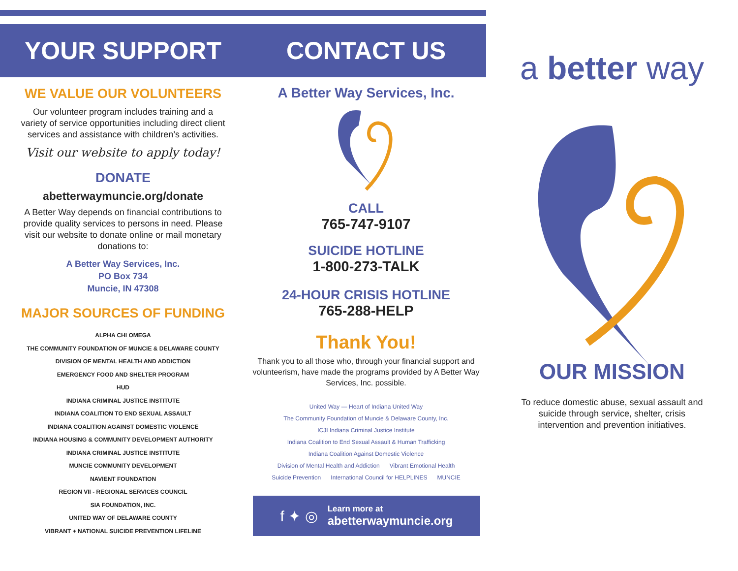YOUR SUPPORT
WE VALUE OUR VOLUNTEERS
Our volunteer program includes training and a variety of service opportunities including direct client services and assistance with children’s activities.
Visit our website to apply today!
DONATE
abetterwaymuncie.org/donate
A Better Way depends on financial contributions to provide quality services to persons in need. Please visit our website to donate online or mail monetary donations to:
A Better Way Services, Inc.
PO Box 734
Muncie, IN 47308
MAJOR SOURCES OF FUNDING
ALPHA CHI OMEGA
THE COMMUNITY FOUNDATION OF MUNCIE & DELAWARE COUNTY
DIVISION OF MENTAL HEALTH AND ADDICTION
EMERGENCY FOOD AND SHELTER PROGRAM
HUD
INDIANA CRIMINAL JUSTICE INSTITUTE
INDIANA COALITION TO END SEXUAL ASSAULT
INDIANA COALITION AGAINST DOMESTIC VIOLENCE
INDIANA HOUSING & COMMUNITY DEVELOPMENT AUTHORITY
INDIANA CRIMINAL JUSTICE INSTITUTE
MUNCIE COMMUNITY DEVELOPMENT
NAVIENT FOUNDATION
REGION VII - REGIONAL SERVICES COUNCIL
SIA FOUNDATION, INC.
UNITED WAY OF DELAWARE COUNTY
VIBRANT + NATIONAL SUICIDE PREVENTION LIFELINE
CONTACT US
A Better Way Services, Inc.
CALL
765-747-9107
SUICIDE HOTLINE
1-800-273-TALK
24-HOUR CRISIS HOTLINE
765-288-HELP
Thank You!
Thank you to all those who, through your financial support and volunteerism, have made the programs provided by A Better Way Services, Inc. possible.
United Way — Heart of Indiana United Way The Community Foundation of Muncie & Delaware County, Inc. ICJI Indiana Criminal Justice Institute Indiana Coalition to End Sexual Assault & Human Trafficking Indiana Coalition Against Domestic Violence Division of Mental Health and Addiction Vibrant Emotional Health Suicide Prevention International Council for HELPLINES MUNCIE
f ✦ ◎
Learn more at
abetterwaymuncie.org
a better way
OUR MISSION
To reduce domestic abuse, sexual assault and suicide through service, shelter, crisis intervention and prevention initiatives.